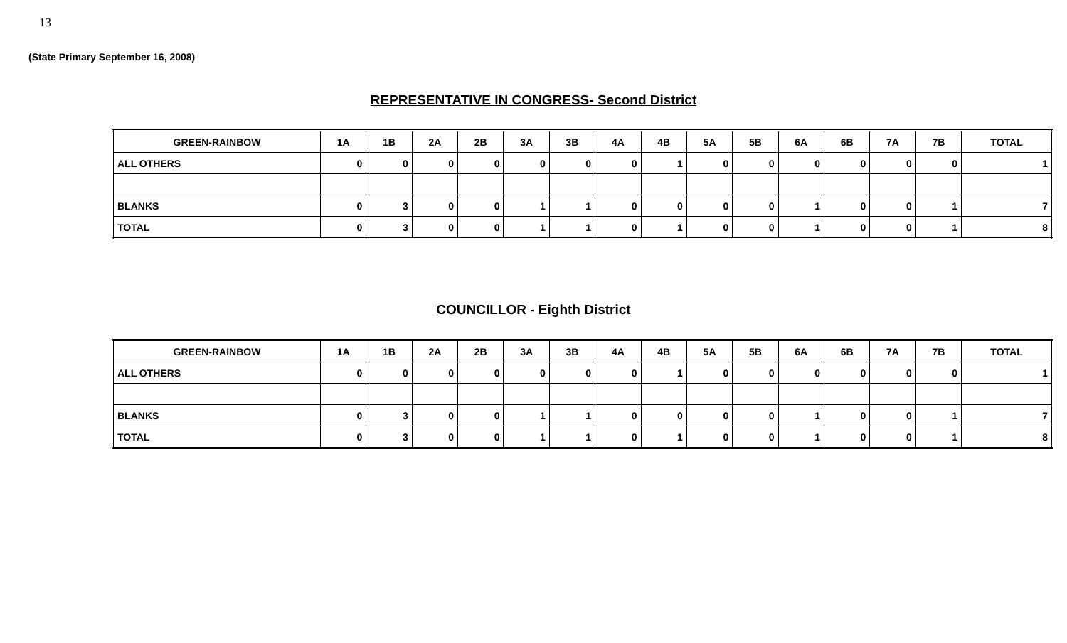13
(State Primary September 16, 2008)
REPRESENTATIVE IN CONGRESS- Second District
| GREEN-RAINBOW | 1A | 1B | 2A | 2B | 3A | 3B | 4A | 4B | 5A | 5B | 6A | 6B | 7A | 7B | TOTAL |
| --- | --- | --- | --- | --- | --- | --- | --- | --- | --- | --- | --- | --- | --- | --- | --- |
| ALL OTHERS | 0 | 0 | 0 | 0 | 0 | 0 | 0 | 1 | 0 | 0 | 0 | 0 | 0 | 0 | 1 |
| BLANKS | 0 | 3 | 0 | 0 | 1 | 1 | 0 | 0 | 0 | 0 | 1 | 0 | 0 | 1 | 7 |
| TOTAL | 0 | 3 | 0 | 0 | 1 | 1 | 0 | 1 | 0 | 0 | 1 | 0 | 0 | 1 | 8 |
COUNCILLOR - Eighth District
| GREEN-RAINBOW | 1A | 1B | 2A | 2B | 3A | 3B | 4A | 4B | 5A | 5B | 6A | 6B | 7A | 7B | TOTAL |
| --- | --- | --- | --- | --- | --- | --- | --- | --- | --- | --- | --- | --- | --- | --- | --- |
| ALL OTHERS | 0 | 0 | 0 | 0 | 0 | 0 | 0 | 1 | 0 | 0 | 0 | 0 | 0 | 0 | 1 |
| BLANKS | 0 | 3 | 0 | 0 | 1 | 1 | 0 | 0 | 0 | 0 | 1 | 0 | 0 | 1 | 7 |
| TOTAL | 0 | 3 | 0 | 0 | 1 | 1 | 0 | 1 | 0 | 0 | 1 | 0 | 0 | 1 | 8 |